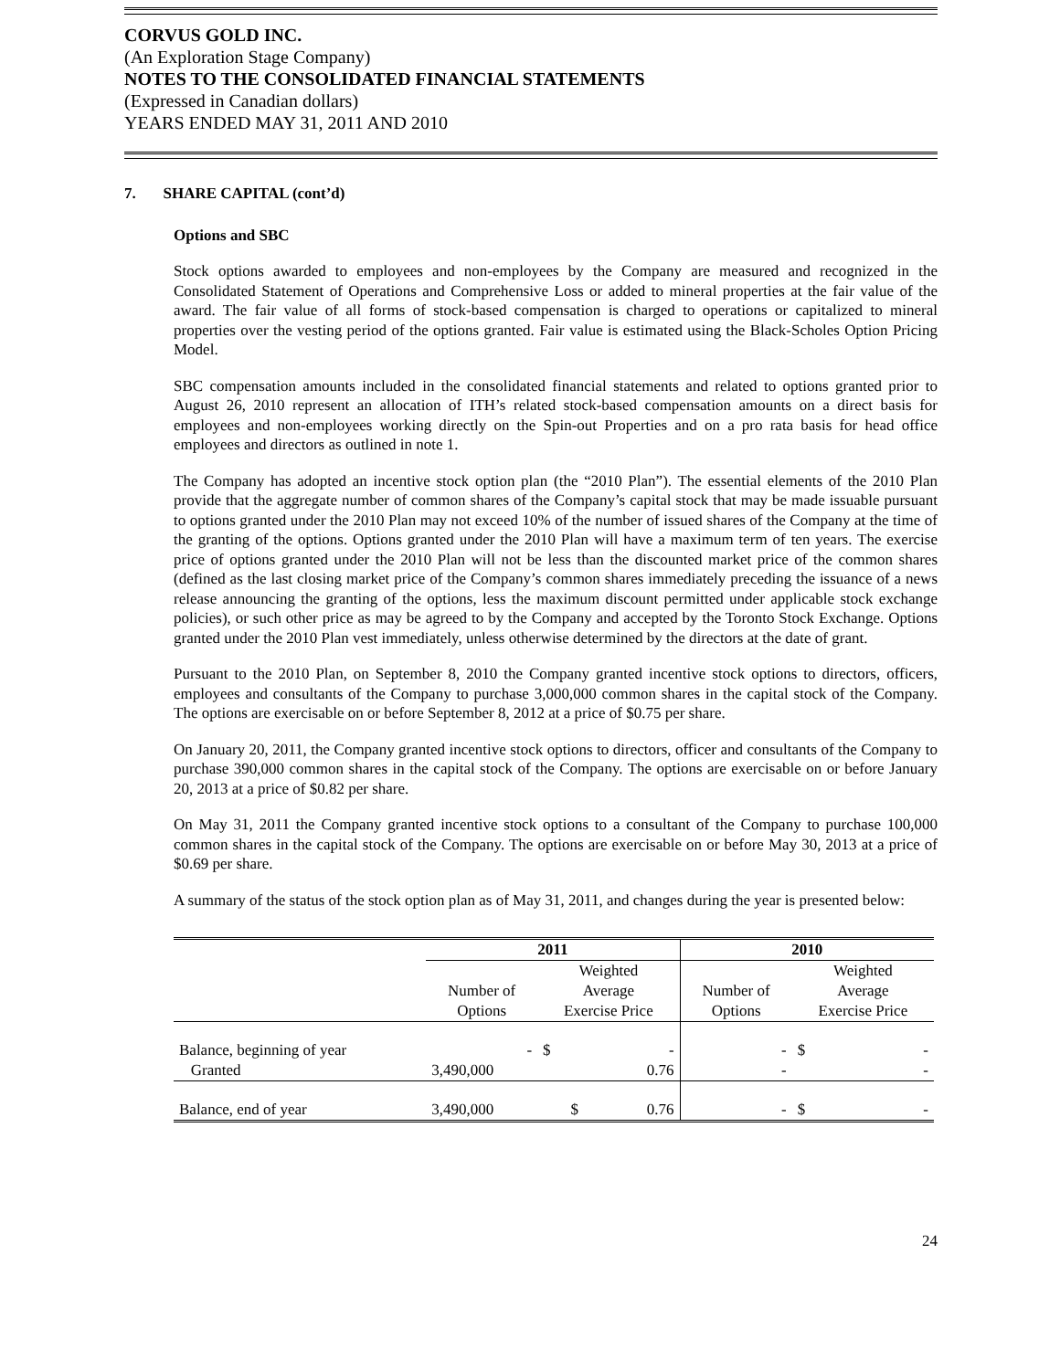CORVUS GOLD INC.
(An Exploration Stage Company)
NOTES TO THE CONSOLIDATED FINANCIAL STATEMENTS
(Expressed in Canadian dollars)
YEARS ENDED MAY 31, 2011 AND 2010
7. SHARE CAPITAL (cont’d)
Options and SBC
Stock options awarded to employees and non-employees by the Company are measured and recognized in the Consolidated Statement of Operations and Comprehensive Loss or added to mineral properties at the fair value of the award. The fair value of all forms of stock-based compensation is charged to operations or capitalized to mineral properties over the vesting period of the options granted. Fair value is estimated using the Black-Scholes Option Pricing Model.
SBC compensation amounts included in the consolidated financial statements and related to options granted prior to August 26, 2010 represent an allocation of ITH’s related stock-based compensation amounts on a direct basis for employees and non-employees working directly on the Spin-out Properties and on a pro rata basis for head office employees and directors as outlined in note 1.
The Company has adopted an incentive stock option plan (the “2010 Plan”). The essential elements of the 2010 Plan provide that the aggregate number of common shares of the Company’s capital stock that may be made issuable pursuant to options granted under the 2010 Plan may not exceed 10% of the number of issued shares of the Company at the time of the granting of the options. Options granted under the 2010 Plan will have a maximum term of ten years. The exercise price of options granted under the 2010 Plan will not be less than the discounted market price of the common shares (defined as the last closing market price of the Company’s common shares immediately preceding the issuance of a news release announcing the granting of the options, less the maximum discount permitted under applicable stock exchange policies), or such other price as may be agreed to by the Company and accepted by the Toronto Stock Exchange. Options granted under the 2010 Plan vest immediately, unless otherwise determined by the directors at the date of grant.
Pursuant to the 2010 Plan, on September 8, 2010 the Company granted incentive stock options to directors, officers, employees and consultants of the Company to purchase 3,000,000 common shares in the capital stock of the Company. The options are exercisable on or before September 8, 2012 at a price of $0.75 per share.
On January 20, 2011, the Company granted incentive stock options to directors, officer and consultants of the Company to purchase 390,000 common shares in the capital stock of the Company. The options are exercisable on or before January 20, 2013 at a price of $0.82 per share.
On May 31, 2011 the Company granted incentive stock options to a consultant of the Company to purchase 100,000 common shares in the capital stock of the Company. The options are exercisable on or before May 30, 2013 at a price of $0.69 per share.
A summary of the status of the stock option plan as of May 31, 2011, and changes during the year is presented below:
| | 2011 | | | 2010 | | |
| --- | --- | --- | --- | --- | --- | --- |
| | Number of Options | Weighted Average Exercise Price | | Number of Options | Weighted Average Exercise Price | |
| Balance, beginning of year | - | $ | - | - | $ | - |
| Granted | 3,490,000 | | 0.76 | - | | - |
| Balance, end of year | 3,490,000 | $ | 0.76 | - | $ | - |
24